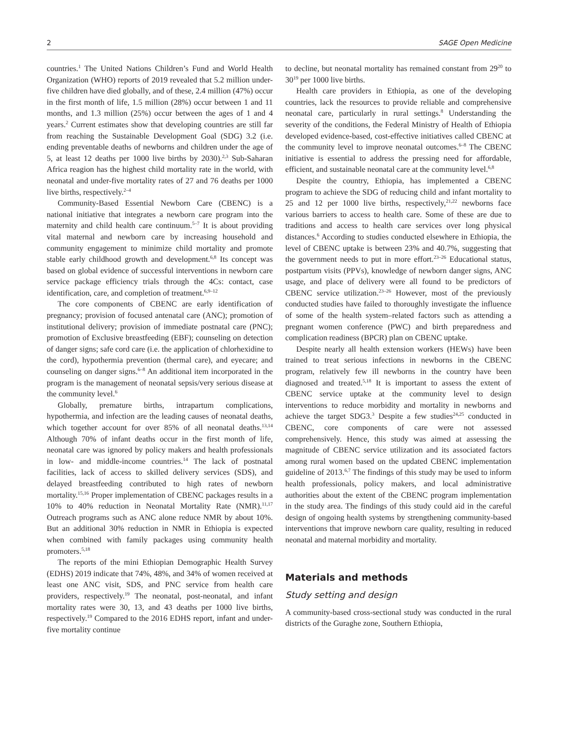2 SAGE Open Medicine
countries.<sup>1</sup> The United Nations Children’s Fund and World Health Organization (WHO) reports of 2019 revealed that 5.2 million under-five children have died globally, and of these, 2.4 million (47%) occur in the first month of life, 1.5 million (28%) occur between 1 and 11 months, and 1.3 million (25%) occur between the ages of 1 and 4 years.<sup>2</sup> Current estimates show that developing countries are still far from reaching the Sustainable Development Goal (SDG) 3.2 (i.e. ending preventable deaths of newborns and children under the age of 5, at least 12 deaths per 1000 live births by 2030).<sup>2,3</sup> Sub-Saharan Africa reagion has the highest child mortality rate in the world, with neonatal and under-five mortality rates of 27 and 76 deaths per 1000 live births, respectively.<sup>2–4</sup>
Community-Based Essential Newborn Care (CBENC) is a national initiative that integrates a newborn care program into the maternity and child health care continuum.<sup>5–7</sup> It is about providing vital maternal and newborn care by increasing household and community engagement to minimize child mortality and promote stable early childhood growth and development.<sup>6,8</sup> Its concept was based on global evidence of successful interventions in newborn care service package efficiency trials through the 4Cs: contact, case identification, care, and completion of treatment.<sup>6,9–12</sup>
The core components of CBENC are early identification of pregnancy; provision of focused antenatal care (ANC); promotion of institutional delivery; provision of immediate postnatal care (PNC); promotion of Exclusive breastfeeding (EBF); counseling on detection of danger signs; safe cord care (i.e. the application of chlorhexidine to the cord), hypothermia prevention (thermal care), and eyecare; and counseling on danger signs.<sup>6–8</sup> An additional item incorporated in the program is the management of neonatal sepsis/very serious disease at the community level.<sup>6</sup>
Globally, premature births, intrapartum complications, hypothermia, and infection are the leading causes of neonatal deaths, which together account for over 85% of all neonatal deaths.<sup>13,14</sup> Although 70% of infant deaths occur in the first month of life, neonatal care was ignored by policy makers and health professionals in low- and middle-income countries.<sup>14</sup> The lack of postnatal facilities, lack of access to skilled delivery services (SDS), and delayed breastfeeding contributed to high rates of newborn mortality.<sup>15,16</sup> Proper implementation of CBENC packages results in a 10% to 40% reduction in Neonatal Mortality Rate (NMR).<sup>11,17</sup> Outreach programs such as ANC alone reduce NMR by about 10%. But an additional 30% reduction in NMR in Ethiopia is expected when combined with family packages using community health promoters.<sup>5,18</sup>
The reports of the mini Ethiopian Demographic Health Survey (EDHS) 2019 indicate that 74%, 48%, and 34% of women received at least one ANC visit, SDS, and PNC service from health care providers, respectively.<sup>19</sup> The neonatal, post-neonatal, and infant mortality rates were 30, 13, and 43 deaths per 1000 live births, respectively.<sup>19</sup> Compared to the 2016 EDHS report, infant and under-five mortality continue
to decline, but neonatal mortality has remained constant from 29<sup>20</sup> to 30<sup>19</sup> per 1000 live births.
Health care providers in Ethiopia, as one of the developing countries, lack the resources to provide reliable and comprehensive neonatal care, particularly in rural settings.<sup>8</sup> Understanding the severity of the conditions, the Federal Ministry of Health of Ethiopia developed evidence-based, cost-effective initiatives called CBENC at the community level to improve neonatal outcomes.<sup>6–8</sup> The CBENC initiative is essential to address the pressing need for affordable, efficient, and sustainable neonatal care at the community level.<sup>6,8</sup>
Despite the country, Ethiopia, has implemented a CBENC program to achieve the SDG of reducing child and infant mortality to 25 and 12 per 1000 live births, respectively,<sup>21,22</sup> newborns face various barriers to access to health care. Some of these are due to traditions and access to health care services over long physical distances.<sup>6</sup> According to studies conducted elsewhere in Ethiopia, the level of CBENC uptake is between 23% and 40.7%, suggesting that the government needs to put in more effort.<sup>23–26</sup> Educational status, postpartum visits (PPVs), knowledge of newborn danger signs, ANC usage, and place of delivery were all found to be predictors of CBENC service utilization.<sup>23–26</sup> However, most of the previously conducted studies have failed to thoroughly investigate the influence of some of the health system–related factors such as attending a pregnant women conference (PWC) and birth preparedness and complication readiness (BPCR) plan on CBENC uptake.
Despite nearly all health extension workers (HEWs) have been trained to treat serious infections in newborns in the CBENC program, relatively few ill newborns in the country have been diagnosed and treated.<sup>5,18</sup> It is important to assess the extent of CBENC service uptake at the community level to design interventions to reduce morbidity and mortality in newborns and achieve the target SDG3.<sup>3</sup> Despite a few studies<sup>24,25</sup> conducted in CBENC, core components of care were not assessed comprehensively. Hence, this study was aimed at assessing the magnitude of CBENC service utilization and its associated factors among rural women based on the updated CBENC implementation guideline of 2013.<sup>6,7</sup> The findings of this study may be used to inform health professionals, policy makers, and local administrative authorities about the extent of the CBENC program implementation in the study area. The findings of this study could aid in the careful design of ongoing health systems by strengthening community-based interventions that improve newborn care quality, resulting in reduced neonatal and maternal morbidity and mortality.
Materials and methods
Study setting and design
A community-based cross-sectional study was conducted in the rural districts of the Guraghe zone, Southern Ethiopia,